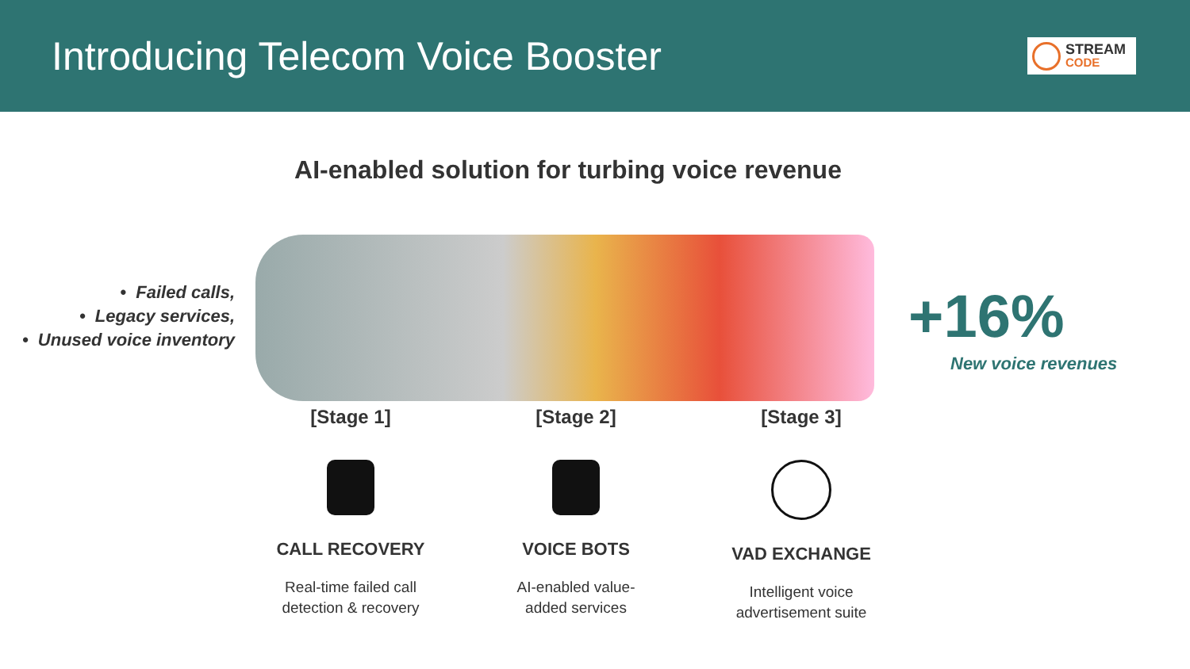Introducing Telecom Voice Booster
STREAM
CODE
AI-enabled solution for turbing voice revenue
• Failed calls,
• Legacy services,
• Unused voice inventory
+16%
New voice revenues
[Stage 1]
CALL RECOVERY
Real-time failed call
detection & recovery
[Stage 2]
VOICE BOTS
AI-enabled value-
added services
[Stage 3]
VAD EXCHANGE
Intelligent voice
advertisement suite